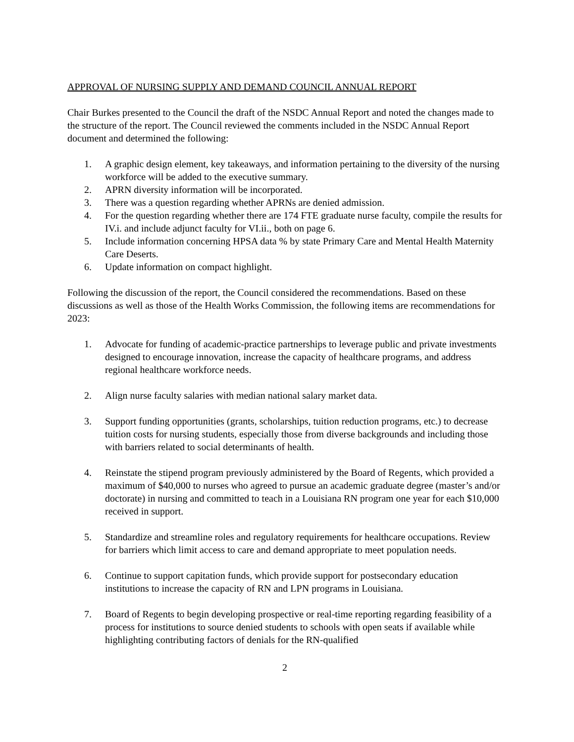APPROVAL OF NURSING SUPPLY AND DEMAND COUNCIL ANNUAL REPORT
Chair Burkes presented to the Council the draft of the NSDC Annual Report and noted the changes made to the structure of the report. The Council reviewed the comments included in the NSDC Annual Report document and determined the following:
1. A graphic design element, key takeaways, and information pertaining to the diversity of the nursing workforce will be added to the executive summary.
2. APRN diversity information will be incorporated.
3. There was a question regarding whether APRNs are denied admission.
4. For the question regarding whether there are 174 FTE graduate nurse faculty, compile the results for IV.i. and include adjunct faculty for VI.ii., both on page 6.
5. Include information concerning HPSA data % by state Primary Care and Mental Health Maternity Care Deserts.
6. Update information on compact highlight.
Following the discussion of the report, the Council considered the recommendations. Based on these discussions as well as those of the Health Works Commission, the following items are recommendations for 2023:
1. Advocate for funding of academic-practice partnerships to leverage public and private investments designed to encourage innovation, increase the capacity of healthcare programs, and address regional healthcare workforce needs.
2. Align nurse faculty salaries with median national salary market data.
3. Support funding opportunities (grants, scholarships, tuition reduction programs, etc.) to decrease tuition costs for nursing students, especially those from diverse backgrounds and including those with barriers related to social determinants of health.
4. Reinstate the stipend program previously administered by the Board of Regents, which provided a maximum of $40,000 to nurses who agreed to pursue an academic graduate degree (master’s and/or doctorate) in nursing and committed to teach in a Louisiana RN program one year for each $10,000 received in support.
5. Standardize and streamline roles and regulatory requirements for healthcare occupations. Review for barriers which limit access to care and demand appropriate to meet population needs.
6. Continue to support capitation funds, which provide support for postsecondary education institutions to increase the capacity of RN and LPN programs in Louisiana.
7. Board of Regents to begin developing prospective or real-time reporting regarding feasibility of a process for institutions to source denied students to schools with open seats if available while highlighting contributing factors of denials for the RN-qualified
2